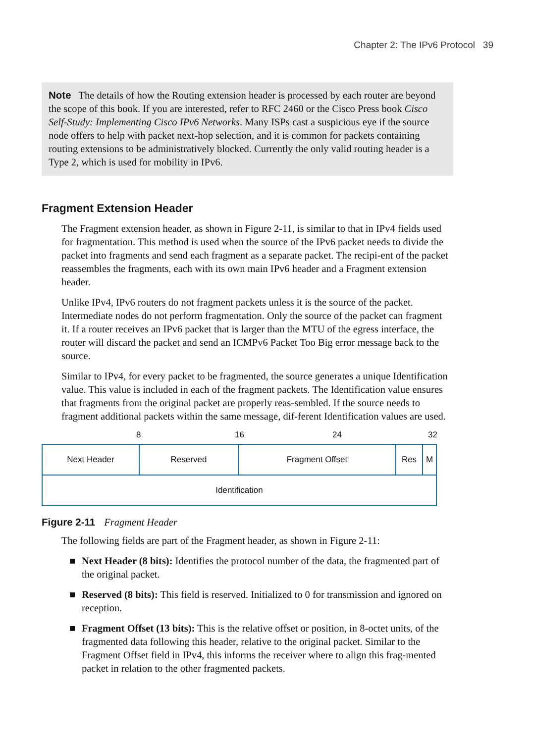Chapter 2: The IPv6 Protocol 39
Note The details of how the Routing extension header is processed by each router are beyond the scope of this book. If you are interested, refer to RFC 2460 or the Cisco Press book Cisco Self-Study: Implementing Cisco IPv6 Networks. Many ISPs cast a suspicious eye if the source node offers to help with packet next-hop selection, and it is common for packets containing routing extensions to be administratively blocked. Currently the only valid routing header is a Type 2, which is used for mobility in IPv6.
Fragment Extension Header
The Fragment extension header, as shown in Figure 2-11, is similar to that in IPv4 fields used for fragmentation. This method is used when the source of the IPv6 packet needs to divide the packet into fragments and send each fragment as a separate packet. The recipi-ent of the packet reassembles the fragments, each with its own main IPv6 header and a Fragment extension header.
Unlike IPv4, IPv6 routers do not fragment packets unless it is the source of the packet. Intermediate nodes do not perform fragmentation. Only the source of the packet can fragment it. If a router receives an IPv6 packet that is larger than the MTU of the egress interface, the router will discard the packet and send an ICMPv6 Packet Too Big error message back to the source.
Similar to IPv4, for every packet to be fragmented, the source generates a unique Identification value. This value is included in each of the fragment packets. The Identification value ensures that fragments from the original packet are properly reas-sembled. If the source needs to fragment additional packets within the same message, dif-ferent Identification values are used.
8 16 24 32
| Next Header | Reserved | Fragment Offset | Res | M |
| Identification | | | | |
Figure 2-11 Fragment Header
The following fields are part of the Fragment header, as shown in Figure 2-11:
■ Next Header (8 bits): Identifies the protocol number of the data, the fragmented part of the original packet.
■ Reserved (8 bits): This field is reserved. Initialized to 0 for transmission and ignored on reception.
■ Fragment Offset (13 bits): This is the relative offset or position, in 8-octet units, of the fragmented data following this header, relative to the original packet. Similar to the Fragment Offset field in IPv4, this informs the receiver where to align this frag-mented packet in relation to the other fragmented packets.